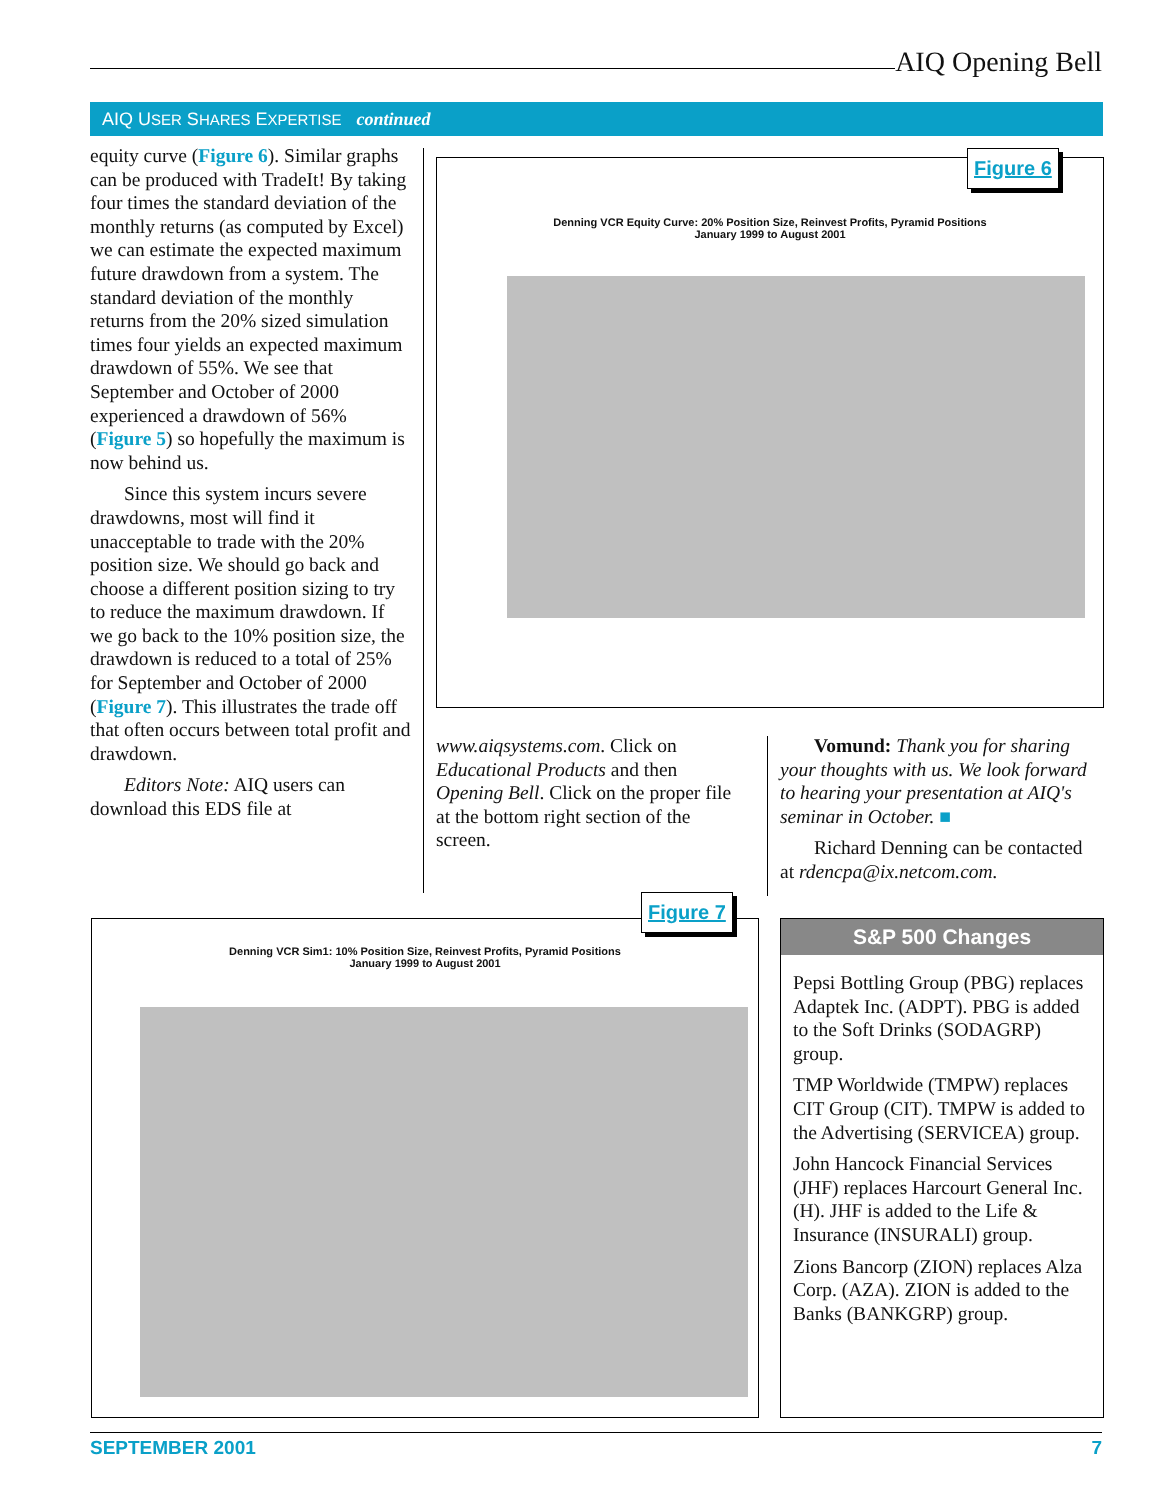AIQ Opening Bell
AIQ USER SHARES EXPERTISE continued
equity curve (Figure 6). Similar graphs can be produced with TradeIt! By taking four times the standard deviation of the monthly returns (as computed by Excel) we can estimate the expected maximum future drawdown from a system. The standard deviation of the monthly returns from the 20% sized simulation times four yields an expected maximum drawdown of 55%. We see that September and October of 2000 experienced a drawdown of 56% (Figure 5) so hopefully the maximum is now behind us.
Since this system incurs severe drawdowns, most will find it unacceptable to trade with the 20% position size. We should go back and choose a different position sizing to try to reduce the maximum drawdown. If we go back to the 10% position size, the drawdown is reduced to a total of 25% for September and October of 2000 (Figure 7). This illustrates the trade off that often occurs between total profit and drawdown.
Editors Note: AIQ users can download this EDS file at
Denning VCR Equity Curve: 20% Position Size, Reinvest Profits, Pyramid Positions
January 1999 to August 2001
Figure 6
www.aiqsystems.com. Click on Educational Products and then Opening Bell. Click on the proper file at the bottom right section of the screen.
Vomund: Thank you for sharing your thoughts with us. We look forward to hearing your presentation at AIQ's seminar in October. ■
Richard Denning can be contacted at rdencpa@ix.netcom.com.
Denning VCR Sim1: 10% Position Size, Reinvest Profits, Pyramid Positions
January 1999 to August 2001
Figure 7
S&P 500 Changes
Pepsi Bottling Group (PBG) replaces Adaptek Inc. (ADPT). PBG is added to the Soft Drinks (SODAGRP) group.
TMP Worldwide (TMPW) replaces CIT Group (CIT). TMPW is added to the Advertising (SERVICEA) group.
John Hancock Financial Services (JHF) replaces Harcourt General Inc. (H). JHF is added to the Life & Insurance (INSURALI) group.
Zions Bancorp (ZION) replaces Alza Corp. (AZA). ZION is added to the Banks (BANKGRP) group.
SEPTEMBER 2001 7